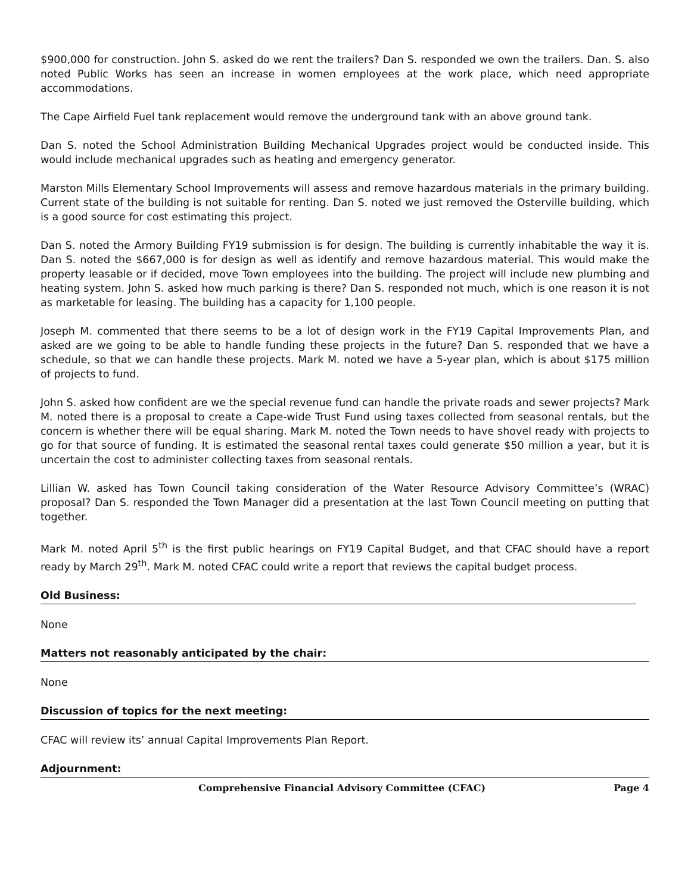$900,000 for construction. John S. asked do we rent the trailers? Dan S. responded we own the trailers. Dan. S. also noted Public Works has seen an increase in women employees at the work place, which need appropriate accommodations.
The Cape Airfield Fuel tank replacement would remove the underground tank with an above ground tank.
Dan S. noted the School Administration Building Mechanical Upgrades project would be conducted inside. This would include mechanical upgrades such as heating and emergency generator.
Marston Mills Elementary School Improvements will assess and remove hazardous materials in the primary building. Current state of the building is not suitable for renting. Dan S. noted we just removed the Osterville building, which is a good source for cost estimating this project.
Dan S. noted the Armory Building FY19 submission is for design. The building is currently inhabitable the way it is. Dan S. noted the $667,000 is for design as well as identify and remove hazardous material. This would make the property leasable or if decided, move Town employees into the building. The project will include new plumbing and heating system. John S. asked how much parking is there? Dan S. responded not much, which is one reason it is not as marketable for leasing. The building has a capacity for 1,100 people.
Joseph M. commented that there seems to be a lot of design work in the FY19 Capital Improvements Plan, and asked are we going to be able to handle funding these projects in the future? Dan S. responded that we have a schedule, so that we can handle these projects. Mark M. noted we have a 5-year plan, which is about $175 million of projects to fund.
John S. asked how confident are we the special revenue fund can handle the private roads and sewer projects? Mark M. noted there is a proposal to create a Cape-wide Trust Fund using taxes collected from seasonal rentals, but the concern is whether there will be equal sharing. Mark M. noted the Town needs to have shovel ready with projects to go for that source of funding. It is estimated the seasonal rental taxes could generate $50 million a year, but it is uncertain the cost to administer collecting taxes from seasonal rentals.
Lillian W. asked has Town Council taking consideration of the Water Resource Advisory Committee’s (WRAC) proposal? Dan S. responded the Town Manager did a presentation at the last Town Council meeting on putting that together.
Mark M. noted April 5<sup>th</sup> is the first public hearings on FY19 Capital Budget, and that CFAC should have a report ready by March 29<sup>th</sup>. Mark M. noted CFAC could write a report that reviews the capital budget process.
Old Business:
None
Matters not reasonably anticipated by the chair:
None
Discussion of topics for the next meeting:
CFAC will review its’ annual Capital Improvements Plan Report.
Adjournment:
Comprehensive Financial Advisory Committee (CFAC) Page 4